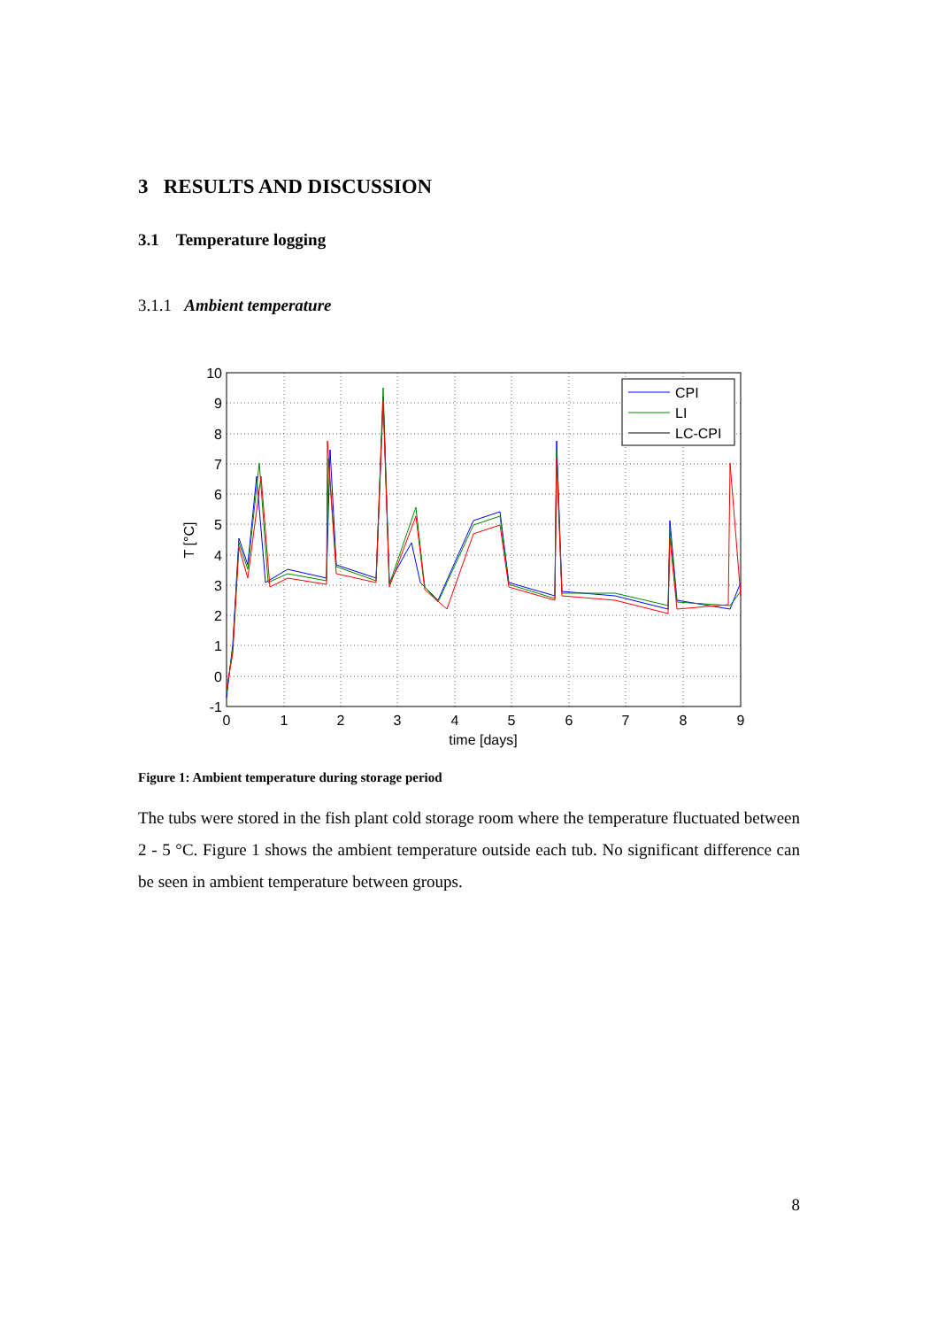3 RESULTS AND DISCUSSION
3.1 Temperature logging
3.1.1 Ambient temperature
CPI
LI
LC-CPI
10
9
8
7
6
5
4
3
2
1
0
-1
0
1
2
3
4
5
6
7
8
9
time [days]
T [°C]
Figure 1: Ambient temperature during storage period
The tubs were stored in the fish plant cold storage room where the temperature fluctuated between 2 - 5 °C. Figure 1 shows the ambient temperature outside each tub. No significant difference can be seen in ambient temperature between groups.
8